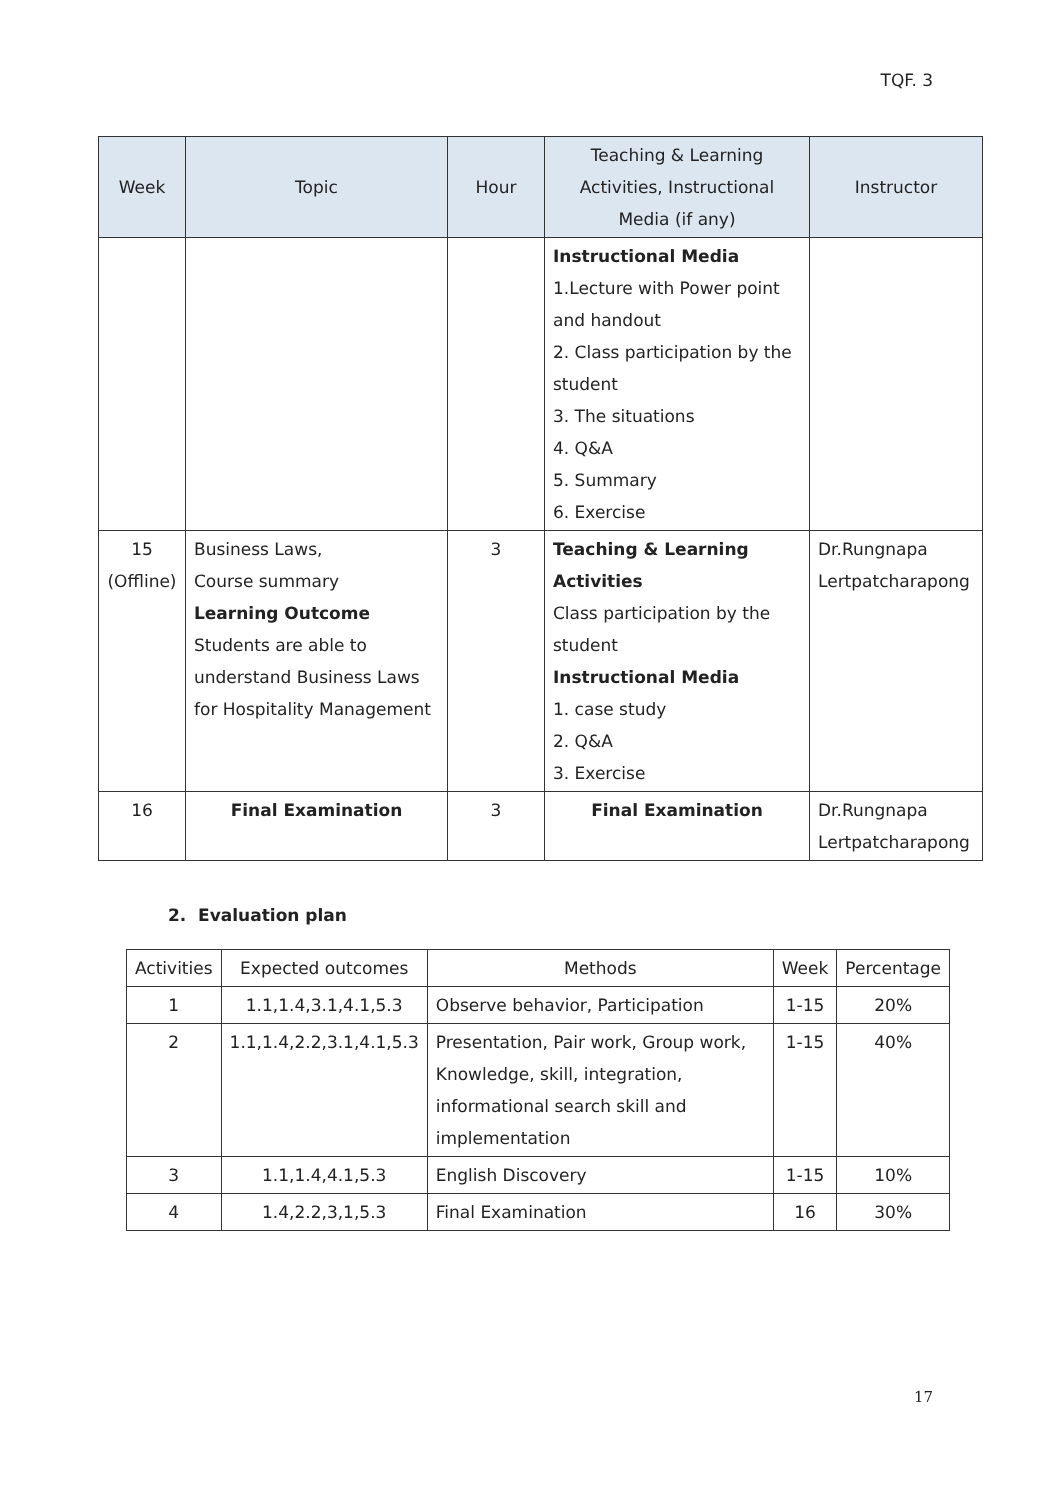TQF. 3
| Week | Topic | Hour | Teaching & Learning Activities, Instructional Media (if any) | Instructor |
| --- | --- | --- | --- | --- |
| | | | Instructional Media 1.Lecture with Power point and handout 2. Class participation by the student 3. The situations 4. Q&A 5. Summary 6. Exercise | |
| 15 (Offline) | Business Laws, Course summary Learning Outcome Students are able to understand Business Laws for Hospitality Management | 3 | Teaching & Learning Activities Class participation by the student Instructional Media 1. case study 2. Q&A 3. Exercise | Dr.Rungnapa Lertpatcharapong |
| 16 | Final Examination | 3 | Final Examination | Dr.Rungnapa Lertpatcharapong |
2. Evaluation plan
| Activities | Expected outcomes | Methods | Week | Percentage |
| --- | --- | --- | --- | --- |
| 1 | 1.1,1.4,3.1,4.1,5.3 | Observe behavior, Participation | 1-15 | 20% |
| 2 | 1.1,1.4,2.2,3.1,4.1,5.3 | Presentation, Pair work, Group work, Knowledge, skill, integration, informational search skill and implementation | 1-15 | 40% |
| 3 | 1.1,1.4,4.1,5.3 | English Discovery | 1-15 | 10% |
| 4 | 1.4,2.2,3,1,5.3 | Final Examination | 16 | 30% |
17